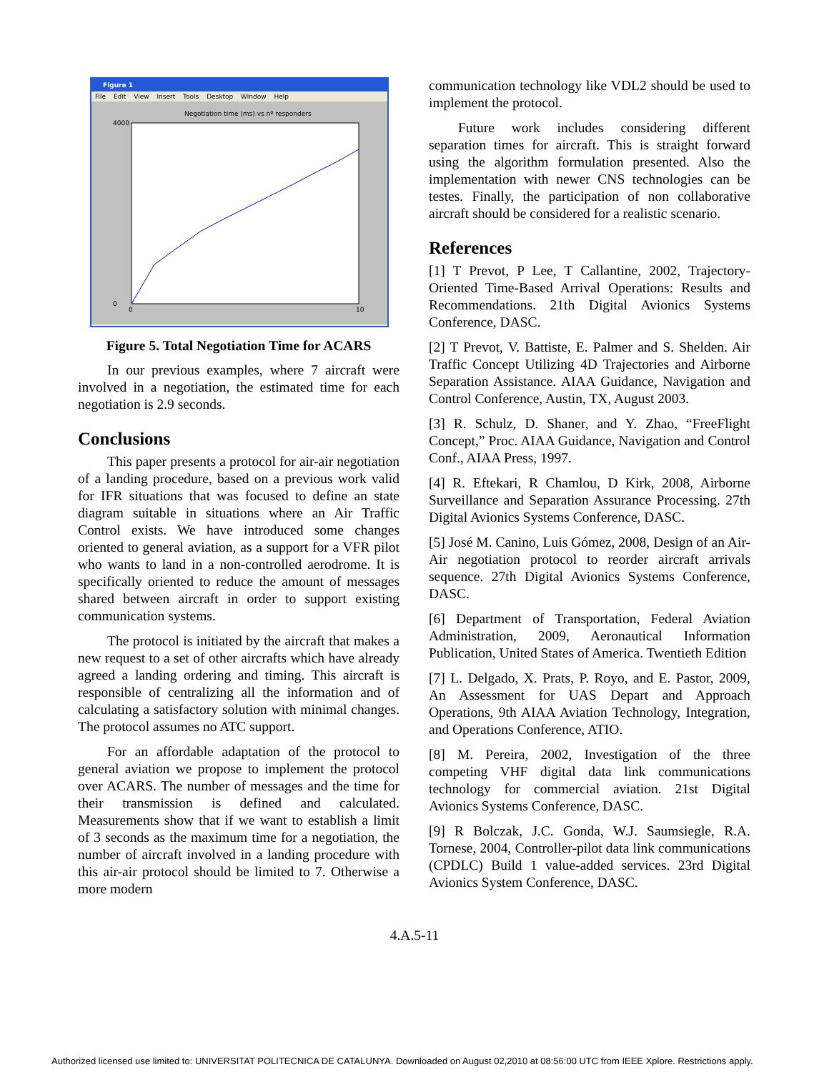Figure 1
File Edit View Insert Tools Desktop Window Help
Negotiation time (ms) vs nº responders
4000
0
0
10
Figure 5. Total Negotiation Time for ACARS
In our previous examples, where 7 aircraft were involved in a negotiation, the estimated time for each negotiation is 2.9 seconds.
Conclusions
This paper presents a protocol for air-air negotiation of a landing procedure, based on a previous work valid for IFR situations that was focused to define an state diagram suitable in situations where an Air Traffic Control exists. We have introduced some changes oriented to general aviation, as a support for a VFR pilot who wants to land in a non-controlled aerodrome. It is specifically oriented to reduce the amount of messages shared between aircraft in order to support existing communication systems.
The protocol is initiated by the aircraft that makes a new request to a set of other aircrafts which have already agreed a landing ordering and timing. This aircraft is responsible of centralizing all the information and of calculating a satisfactory solution with minimal changes. The protocol assumes no ATC support.
For an affordable adaptation of the protocol to general aviation we propose to implement the protocol over ACARS. The number of messages and the time for their transmission is defined and calculated. Measurements show that if we want to establish a limit of 3 seconds as the maximum time for a negotiation, the number of aircraft involved in a landing procedure with this air-air protocol should be limited to 7. Otherwise a more modern
communication technology like VDL2 should be used to implement the protocol.
Future work includes considering different separation times for aircraft. This is straight forward using the algorithm formulation presented. Also the implementation with newer CNS technologies can be testes. Finally, the participation of non collaborative aircraft should be considered for a realistic scenario.
References
[1] T Prevot, P Lee, T Callantine, 2002, Trajectory-Oriented Time-Based Arrival Operations: Results and Recommendations. 21th Digital Avionics Systems Conference, DASC.
[2] T Prevot, V. Battiste, E. Palmer and S. Shelden. Air Traffic Concept Utilizing 4D Trajectories and Airborne Separation Assistance. AIAA Guidance, Navigation and Control Conference, Austin, TX, August 2003.
[3] R. Schulz, D. Shaner, and Y. Zhao, “FreeFlight Concept,” Proc. AIAA Guidance, Navigation and Control Conf., AIAA Press, 1997.
[4] R. Eftekari, R Chamlou, D Kirk, 2008, Airborne Surveillance and Separation Assurance Processing. 27th Digital Avionics Systems Conference, DASC.
[5] José M. Canino, Luis Gómez, 2008, Design of an Air-Air negotiation protocol to reorder aircraft arrivals sequence. 27th Digital Avionics Systems Conference, DASC.
[6] Department of Transportation, Federal Aviation Administration, 2009, Aeronautical Information Publication, United States of America. Twentieth Edition
[7] L. Delgado, X. Prats, P. Royo, and E. Pastor, 2009, An Assessment for UAS Depart and Approach Operations, 9th AIAA Aviation Technology, Integration, and Operations Conference, ATIO.
[8] M. Pereira, 2002, Investigation of the three competing VHF digital data link communications technology for commercial aviation. 21st Digital Avionics Systems Conference, DASC.
[9] R Bolczak, J.C. Gonda, W.J. Saumsiegle, R.A. Tornese, 2004, Controller-pilot data link communications (CPDLC) Build 1 value-added services. 23rd Digital Avionics System Conference, DASC.
4.A.5-11
Authorized licensed use limited to: UNIVERSITAT POLITECNICA DE CATALUNYA. Downloaded on August 02,2010 at 08:56:00 UTC from IEEE Xplore. Restrictions apply.